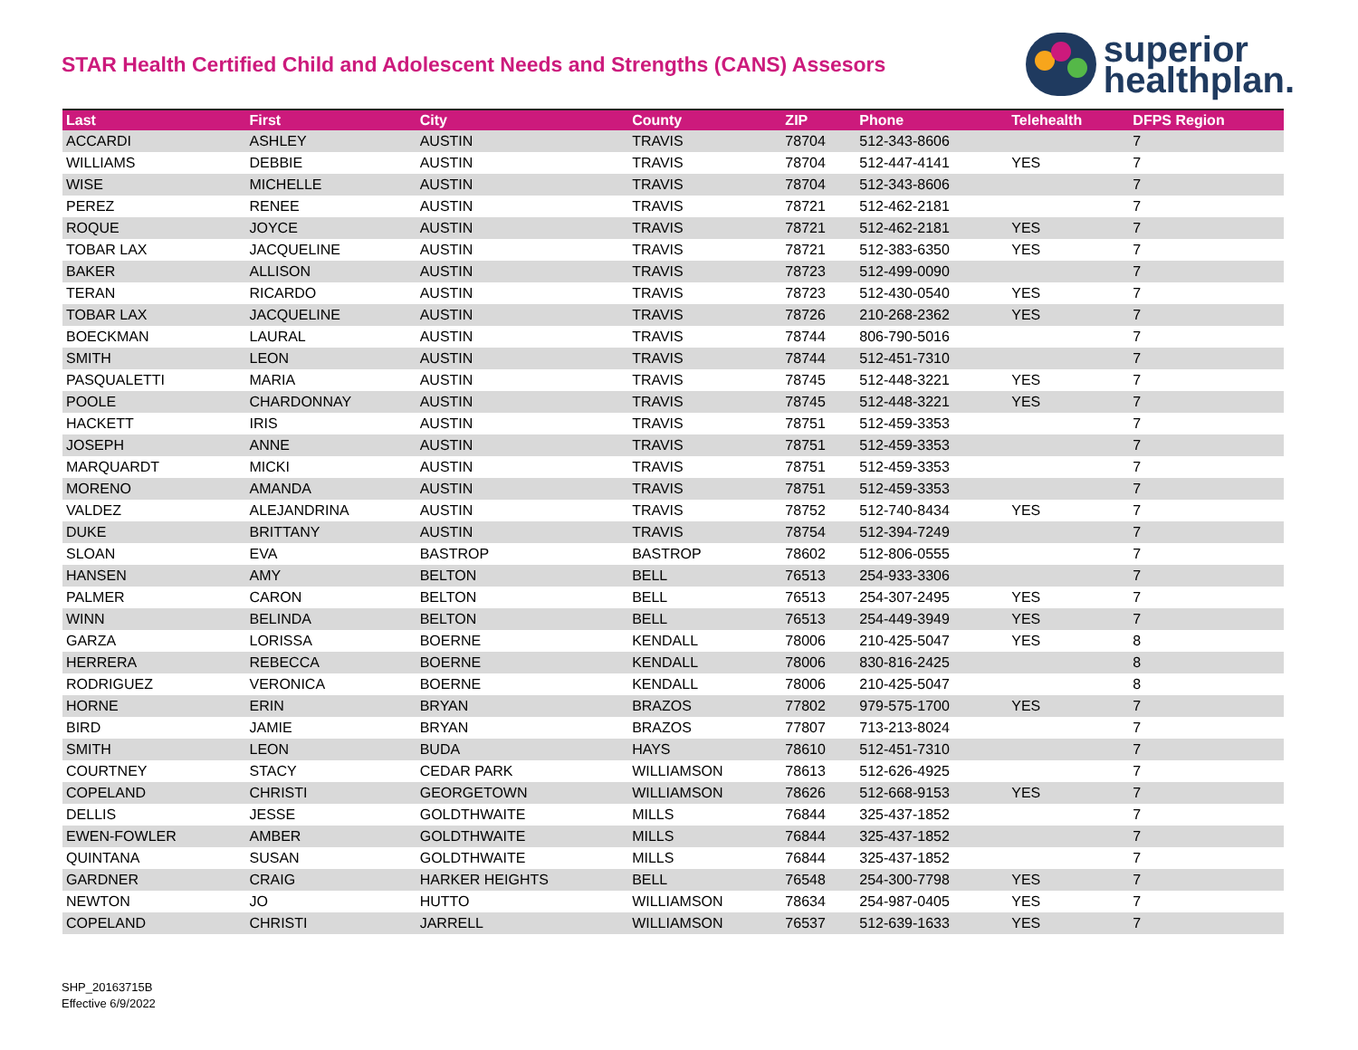STAR Health Certified Child and Adolescent Needs and Strengths (CANS) Assesors
superior
healthplan.
| Last | First | City | County | ZIP | Phone | Telehealth | DFPS Region |
| --- | --- | --- | --- | --- | --- | --- | --- |
| ACCARDI | ASHLEY | AUSTIN | TRAVIS | 78704 | 512-343-8606 | | 7 |
| WILLIAMS | DEBBIE | AUSTIN | TRAVIS | 78704 | 512-447-4141 | YES | 7 |
| WISE | MICHELLE | AUSTIN | TRAVIS | 78704 | 512-343-8606 | | 7 |
| PEREZ | RENEE | AUSTIN | TRAVIS | 78721 | 512-462-2181 | | 7 |
| ROQUE | JOYCE | AUSTIN | TRAVIS | 78721 | 512-462-2181 | YES | 7 |
| TOBAR LAX | JACQUELINE | AUSTIN | TRAVIS | 78721 | 512-383-6350 | YES | 7 |
| BAKER | ALLISON | AUSTIN | TRAVIS | 78723 | 512-499-0090 | | 7 |
| TERAN | RICARDO | AUSTIN | TRAVIS | 78723 | 512-430-0540 | YES | 7 |
| TOBAR LAX | JACQUELINE | AUSTIN | TRAVIS | 78726 | 210-268-2362 | YES | 7 |
| BOECKMAN | LAURAL | AUSTIN | TRAVIS | 78744 | 806-790-5016 | | 7 |
| SMITH | LEON | AUSTIN | TRAVIS | 78744 | 512-451-7310 | | 7 |
| PASQUALETTI | MARIA | AUSTIN | TRAVIS | 78745 | 512-448-3221 | YES | 7 |
| POOLE | CHARDONNAY | AUSTIN | TRAVIS | 78745 | 512-448-3221 | YES | 7 |
| HACKETT | IRIS | AUSTIN | TRAVIS | 78751 | 512-459-3353 | | 7 |
| JOSEPH | ANNE | AUSTIN | TRAVIS | 78751 | 512-459-3353 | | 7 |
| MARQUARDT | MICKI | AUSTIN | TRAVIS | 78751 | 512-459-3353 | | 7 |
| MORENO | AMANDA | AUSTIN | TRAVIS | 78751 | 512-459-3353 | | 7 |
| VALDEZ | ALEJANDRINA | AUSTIN | TRAVIS | 78752 | 512-740-8434 | YES | 7 |
| DUKE | BRITTANY | AUSTIN | TRAVIS | 78754 | 512-394-7249 | | 7 |
| SLOAN | EVA | BASTROP | BASTROP | 78602 | 512-806-0555 | | 7 |
| HANSEN | AMY | BELTON | BELL | 76513 | 254-933-3306 | | 7 |
| PALMER | CARON | BELTON | BELL | 76513 | 254-307-2495 | YES | 7 |
| WINN | BELINDA | BELTON | BELL | 76513 | 254-449-3949 | YES | 7 |
| GARZA | LORISSA | BOERNE | KENDALL | 78006 | 210-425-5047 | YES | 8 |
| HERRERA | REBECCA | BOERNE | KENDALL | 78006 | 830-816-2425 | | 8 |
| RODRIGUEZ | VERONICA | BOERNE | KENDALL | 78006 | 210-425-5047 | | 8 |
| HORNE | ERIN | BRYAN | BRAZOS | 77802 | 979-575-1700 | YES | 7 |
| BIRD | JAMIE | BRYAN | BRAZOS | 77807 | 713-213-8024 | | 7 |
| SMITH | LEON | BUDA | HAYS | 78610 | 512-451-7310 | | 7 |
| COURTNEY | STACY | CEDAR PARK | WILLIAMSON | 78613 | 512-626-4925 | | 7 |
| COPELAND | CHRISTI | GEORGETOWN | WILLIAMSON | 78626 | 512-668-9153 | YES | 7 |
| DELLIS | JESSE | GOLDTHWAITE | MILLS | 76844 | 325-437-1852 | | 7 |
| EWEN-FOWLER | AMBER | GOLDTHWAITE | MILLS | 76844 | 325-437-1852 | | 7 |
| QUINTANA | SUSAN | GOLDTHWAITE | MILLS | 76844 | 325-437-1852 | | 7 |
| GARDNER | CRAIG | HARKER HEIGHTS | BELL | 76548 | 254-300-7798 | YES | 7 |
| NEWTON | JO | HUTTO | WILLIAMSON | 78634 | 254-987-0405 | YES | 7 |
| COPELAND | CHRISTI | JARRELL | WILLIAMSON | 76537 | 512-639-1633 | YES | 7 |
SHP_20163715B
Effective 6/9/2022